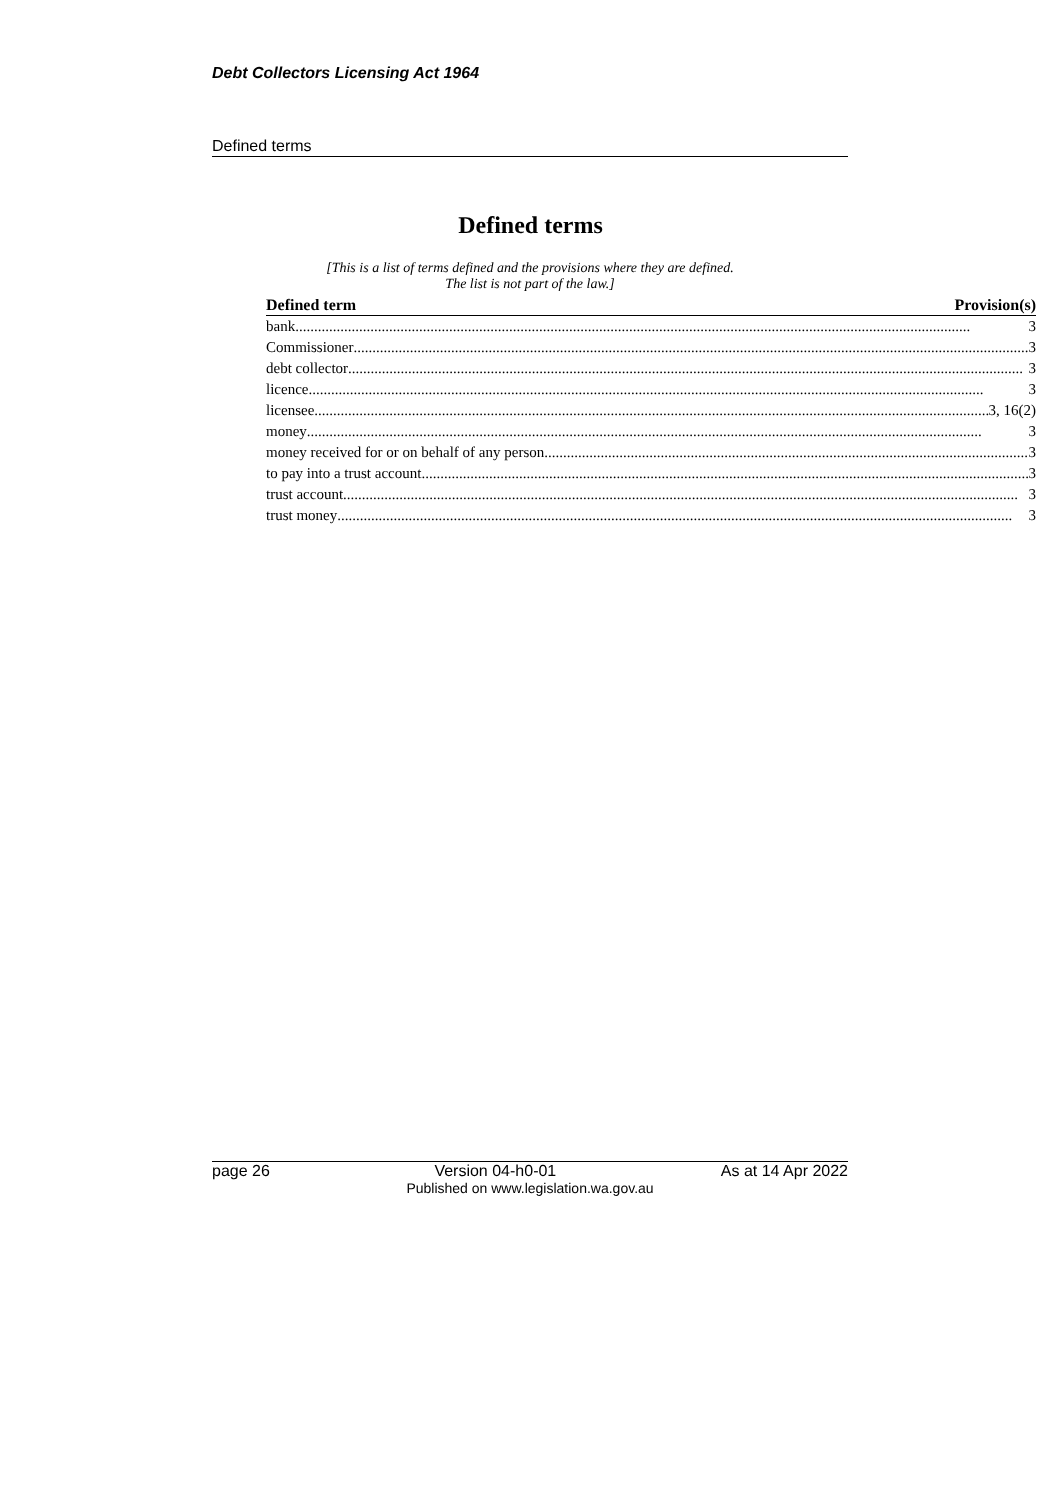Debt Collectors Licensing Act 1964
Defined terms
Defined terms
[This is a list of terms defined and the provisions where they are defined.
The list is not part of the law.]
| Defined term | Provision(s) |
| --- | --- |
| bank 3 | |
| Commissioner 3 | |
| debt collector 3 | |
| licence 3 | |
| licensee 3, 16(2) | |
| money 3 | |
| money received for or on behalf of any person 3 | |
| to pay into a trust account 3 | |
| trust account 3 | |
| trust money 3 | |
page 26 Version 04-h0-01 As at 14 Apr 2022
Published on www.legislation.wa.gov.au